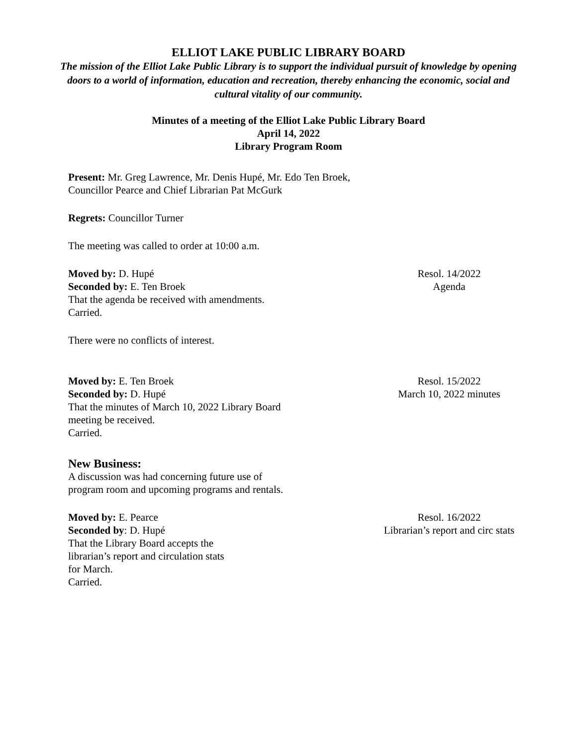ELLIOT LAKE PUBLIC LIBRARY BOARD
The mission of the Elliot Lake Public Library is to support the individual pursuit of knowledge by opening doors to a world of information, education and recreation, thereby enhancing the economic, social and cultural vitality of our community.
Minutes of a meeting of the Elliot Lake Public Library Board
April 14, 2022
Library Program Room
Present: Mr. Greg Lawrence, Mr. Denis Hupé, Mr. Edo Ten Broek,
Councillor Pearce and Chief Librarian Pat McGurk
Regrets: Councillor Turner
The meeting was called to order at 10:00 a.m.
Moved by: D. Hupé
Seconded by: E. Ten Broek
That the agenda be received with amendments.
Carried.
Resol. 14/2022
Agenda
There were no conflicts of interest.
Moved by: E. Ten Broek
Seconded by: D. Hupé
That the minutes of March 10, 2022 Library Board
meeting be received.
Carried.
Resol. 15/2022
March 10, 2022 minutes
New Business:
A discussion was had concerning future use of
program room and upcoming programs and rentals.
Moved by: E. Pearce
Seconded by: D. Hupé
That the Library Board accepts the
librarian’s report and circulation stats
for March.
Carried.
Resol. 16/2022
Librarian’s report and circ stats